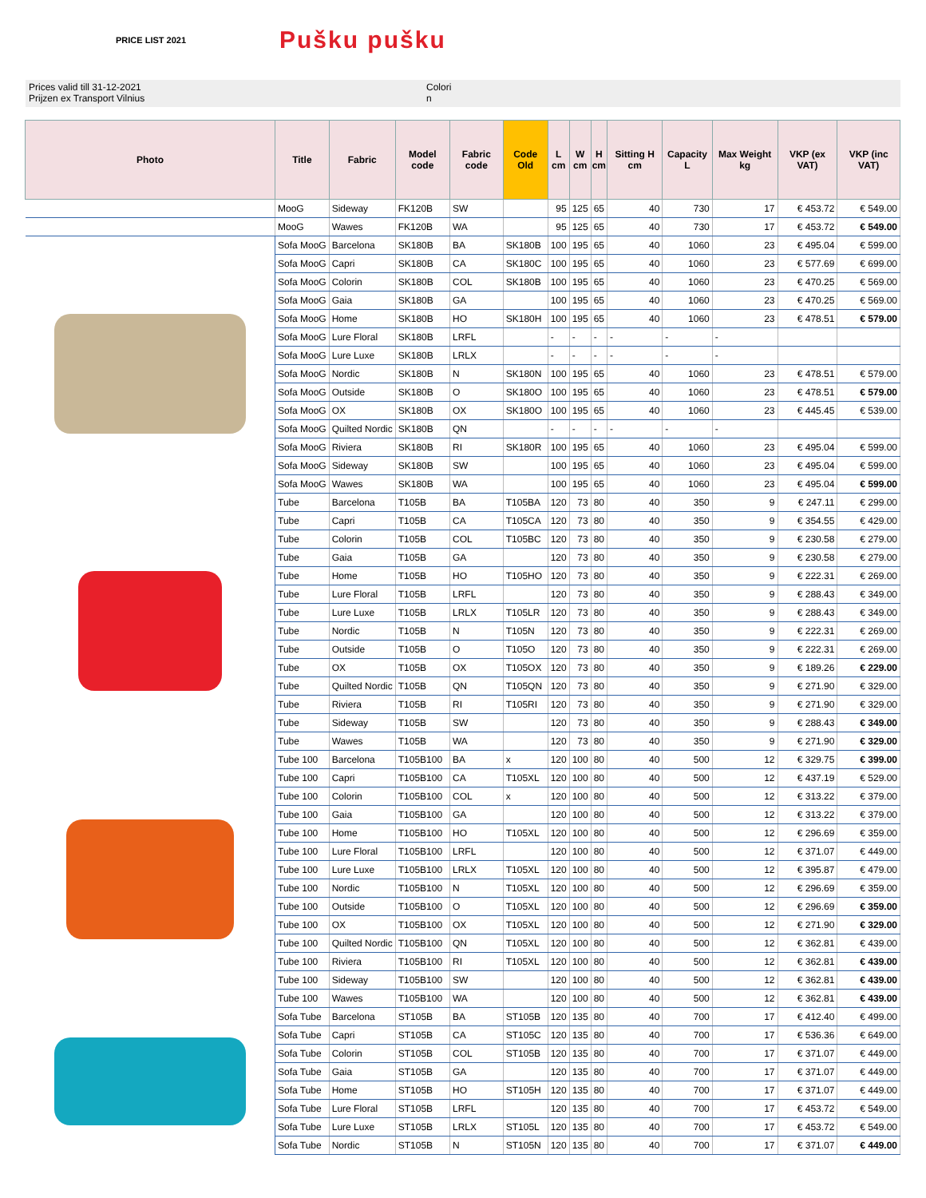PRICE LIST 2021
Pušku pušku
Prices valid till 31-12-2021
Prijzen ex Transport Vilnius
Colori
n
| Photo | Title | Fabric | Model code | Fabric code | Code Old | L cm | W cm | H cm | Sitting H cm | Capacity L | Max Weight kg | VKP (ex VAT) | VKP (inc VAT) |
| --- | --- | --- | --- | --- | --- | --- | --- | --- | --- | --- | --- | --- | --- |
| | MooG | Sideway | FK120B | SW | | 95 | 125 | 65 | 40 | 730 | 17 | € 453.72 | € 549.00 |
| | MooG | Wawes | FK120B | WA | | 95 | 125 | 65 | 40 | 730 | 17 | € 453.72 | € 549.00 |
| | Sofa MooG | Barcelona | SK180B | BA | SK180B | 100 | 195 | 65 | 40 | 1060 | 23 | € 495.04 | € 599.00 |
| | Sofa MooG | Capri | SK180B | CA | SK180C | 100 | 195 | 65 | 40 | 1060 | 23 | € 577.69 | € 699.00 |
| | Sofa MooG | Colorin | SK180B | COL | SK180B | 100 | 195 | 65 | 40 | 1060 | 23 | € 470.25 | € 569.00 |
| | Sofa MooG | Gaia | SK180B | GA | | 100 | 195 | 65 | 40 | 1060 | 23 | € 470.25 | € 569.00 |
| | Sofa MooG | Home | SK180B | HO | SK180H | 100 | 195 | 65 | 40 | 1060 | 23 | € 478.51 | € 579.00 |
| | Sofa MooG | Lure Floral | SK180B | LRFL | | - | - | - | - | - | - | | |
| | Sofa MooG | Lure Luxe | SK180B | LRLX | | - | - | - | - | - | - | | |
| | Sofa MooG | Nordic | SK180B | N | SK180N | 100 | 195 | 65 | 40 | 1060 | 23 | € 478.51 | € 579.00 |
| | Sofa MooG | Outside | SK180B | O | SK180O | 100 | 195 | 65 | 40 | 1060 | 23 | € 478.51 | € 579.00 |
| | Sofa MooG | OX | SK180B | OX | SK180O | 100 | 195 | 65 | 40 | 1060 | 23 | € 445.45 | € 539.00 |
| | Sofa MooG | Quilted Nordic | SK180B | QN | | - | - | - | - | - | - | | |
| | Sofa MooG | Riviera | SK180B | RI | SK180R | 100 | 195 | 65 | 40 | 1060 | 23 | € 495.04 | € 599.00 |
| | Sofa MooG | Sideway | SK180B | SW | | 100 | 195 | 65 | 40 | 1060 | 23 | € 495.04 | € 599.00 |
| | Sofa MooG | Wawes | SK180B | WA | | 100 | 195 | 65 | 40 | 1060 | 23 | € 495.04 | € 599.00 |
| | Tube | Barcelona | T105B | BA | T105BA | 120 | 73 | 80 | 40 | 350 | 9 | € 247.11 | € 299.00 |
| | Tube | Capri | T105B | CA | T105CA | 120 | 73 | 80 | 40 | 350 | 9 | € 354.55 | € 429.00 |
| | Tube | Colorin | T105B | COL | T105BC | 120 | 73 | 80 | 40 | 350 | 9 | € 230.58 | € 279.00 |
| | Tube | Gaia | T105B | GA | | 120 | 73 | 80 | 40 | 350 | 9 | € 230.58 | € 279.00 |
| | Tube | Home | T105B | HO | T105HO | 120 | 73 | 80 | 40 | 350 | 9 | € 222.31 | € 269.00 |
| | Tube | Lure Floral | T105B | LRFL | | 120 | 73 | 80 | 40 | 350 | 9 | € 288.43 | € 349.00 |
| | Tube | Lure Luxe | T105B | LRLX | T105LR | 120 | 73 | 80 | 40 | 350 | 9 | € 288.43 | € 349.00 |
| | Tube | Nordic | T105B | N | T105N | 120 | 73 | 80 | 40 | 350 | 9 | € 222.31 | € 269.00 |
| | Tube | Outside | T105B | O | T105O | 120 | 73 | 80 | 40 | 350 | 9 | € 222.31 | € 269.00 |
| | Tube | OX | T105B | OX | T105OX | 120 | 73 | 80 | 40 | 350 | 9 | € 189.26 | € 229.00 |
| | Tube | Quilted Nordic | T105B | QN | T105QN | 120 | 73 | 80 | 40 | 350 | 9 | € 271.90 | € 329.00 |
| | Tube | Riviera | T105B | RI | T105RI | 120 | 73 | 80 | 40 | 350 | 9 | € 271.90 | € 329.00 |
| | Tube | Sideway | T105B | SW | | 120 | 73 | 80 | 40 | 350 | 9 | € 288.43 | € 349.00 |
| | Tube | Wawes | T105B | WA | | 120 | 73 | 80 | 40 | 350 | 9 | € 271.90 | € 329.00 |
| | Tube 100 | Barcelona | T105B100 | BA | x | 120 | 100 | 80 | 40 | 500 | 12 | € 329.75 | € 399.00 |
| | Tube 100 | Capri | T105B100 | CA | T105XL | 120 | 100 | 80 | 40 | 500 | 12 | € 437.19 | € 529.00 |
| | Tube 100 | Colorin | T105B100 | COL | x | 120 | 100 | 80 | 40 | 500 | 12 | € 313.22 | € 379.00 |
| | Tube 100 | Gaia | T105B100 | GA | | 120 | 100 | 80 | 40 | 500 | 12 | € 313.22 | € 379.00 |
| | Tube 100 | Home | T105B100 | HO | T105XL | 120 | 100 | 80 | 40 | 500 | 12 | € 296.69 | € 359.00 |
| | Tube 100 | Lure Floral | T105B100 | LRFL | | 120 | 100 | 80 | 40 | 500 | 12 | € 371.07 | € 449.00 |
| | Tube 100 | Lure Luxe | T105B100 | LRLX | T105XL | 120 | 100 | 80 | 40 | 500 | 12 | € 395.87 | € 479.00 |
| | Tube 100 | Nordic | T105B100 | N | T105XL | 120 | 100 | 80 | 40 | 500 | 12 | € 296.69 | € 359.00 |
| | Tube 100 | Outside | T105B100 | O | T105XL | 120 | 100 | 80 | 40 | 500 | 12 | € 296.69 | € 359.00 |
| | Tube 100 | OX | T105B100 | OX | T105XL | 120 | 100 | 80 | 40 | 500 | 12 | € 271.90 | € 329.00 |
| | Tube 100 | Quilted Nordic | T105B100 | QN | T105XL | 120 | 100 | 80 | 40 | 500 | 12 | € 362.81 | € 439.00 |
| | Tube 100 | Riviera | T105B100 | RI | T105XL | 120 | 100 | 80 | 40 | 500 | 12 | € 362.81 | € 439.00 |
| | Tube 100 | Sideway | T105B100 | SW | | 120 | 100 | 80 | 40 | 500 | 12 | € 362.81 | € 439.00 |
| | Tube 100 | Wawes | T105B100 | WA | | 120 | 100 | 80 | 40 | 500 | 12 | € 362.81 | € 439.00 |
| | Sofa Tube | Barcelona | ST105B | BA | ST105B | 120 | 135 | 80 | 40 | 700 | 17 | € 412.40 | € 499.00 |
| | Sofa Tube | Capri | ST105B | CA | ST105C | 120 | 135 | 80 | 40 | 700 | 17 | € 536.36 | € 649.00 |
| | Sofa Tube | Colorin | ST105B | COL | ST105B | 120 | 135 | 80 | 40 | 700 | 17 | € 371.07 | € 449.00 |
| | Sofa Tube | Gaia | ST105B | GA | | 120 | 135 | 80 | 40 | 700 | 17 | € 371.07 | € 449.00 |
| | Sofa Tube | Home | ST105B | HO | ST105H | 120 | 135 | 80 | 40 | 700 | 17 | € 371.07 | € 449.00 |
| | Sofa Tube | Lure Floral | ST105B | LRFL | | 120 | 135 | 80 | 40 | 700 | 17 | € 453.72 | € 549.00 |
| | Sofa Tube | Lure Luxe | ST105B | LRLX | ST105L | 120 | 135 | 80 | 40 | 700 | 17 | € 453.72 | € 549.00 |
| | Sofa Tube | Nordic | ST105B | N | ST105N | 120 | 135 | 80 | 40 | 700 | 17 | € 371.07 | € 449.00 |